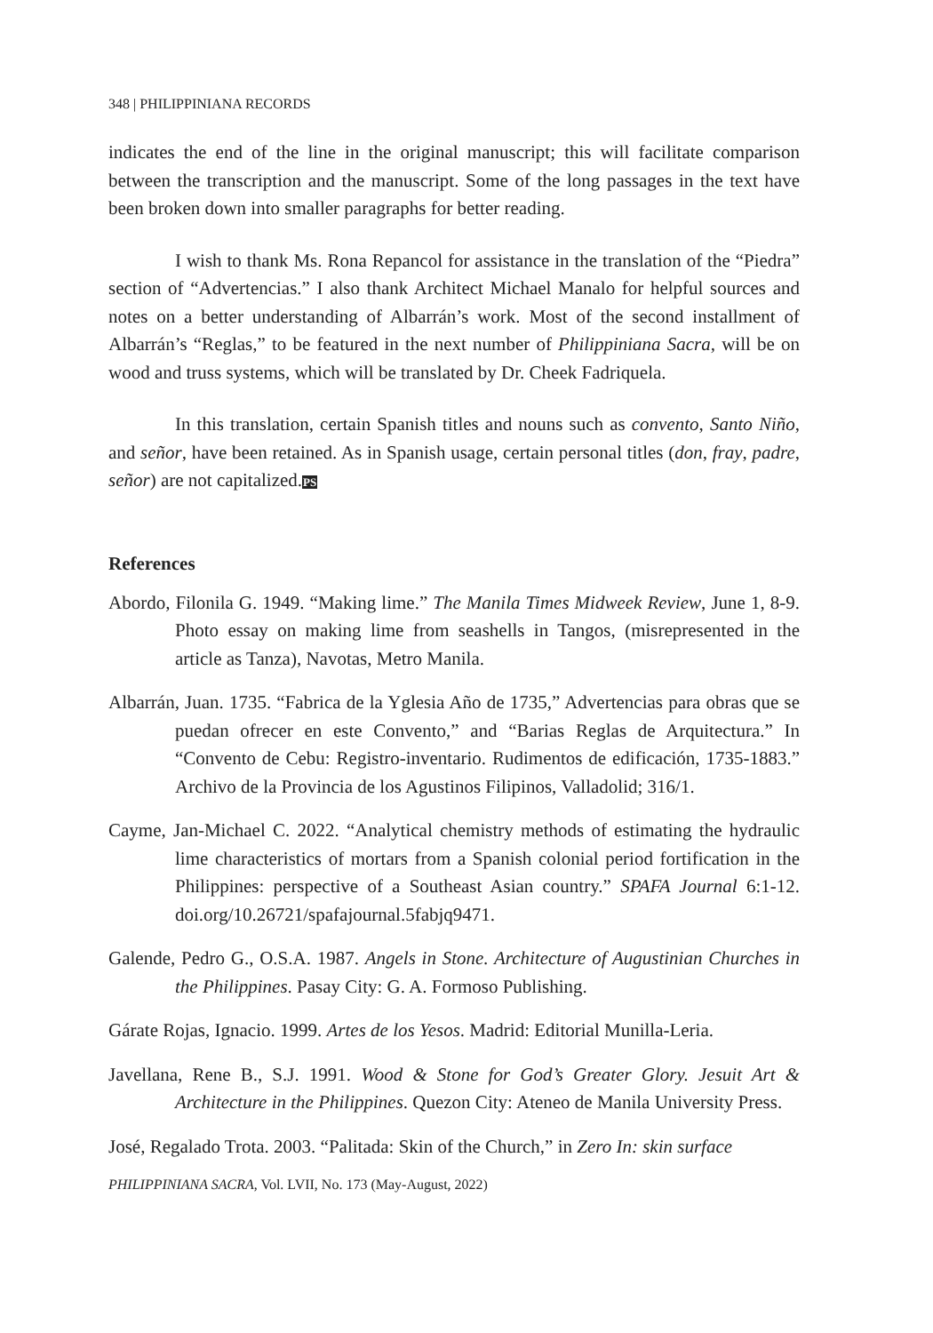348 | PHILIPPINIANA RECORDS
indicates the end of the line in the original manuscript; this will facilitate comparison between the transcription and the manuscript. Some of the long passages in the text have been broken down into smaller paragraphs for better reading.
I wish to thank Ms. Rona Repancol for assistance in the translation of the “Piedra” section of “Advertencias.” I also thank Architect Michael Manalo for helpful sources and notes on a better understanding of Albarrán’s work. Most of the second installment of Albarrán’s “Reglas,” to be featured in the next number of Philippiniana Sacra, will be on wood and truss systems, which will be translated by Dr. Cheek Fadriquela.
In this translation, certain Spanish titles and nouns such as convento, Santo Niño, and señor, have been retained. As in Spanish usage, certain personal titles (don, fray, padre, señor) are not capitalized.PS
References
Abordo, Filonila G. 1949. “Making lime.” The Manila Times Midweek Review, June 1, 8-9. Photo essay on making lime from seashells in Tangos, (misrepresented in the article as Tanza), Navotas, Metro Manila.
Albarrán, Juan. 1735. “Fabrica de la Yglesia Año de 1735,” Advertencias para obras que se puedan ofrecer en este Convento,” and “Barias Reglas de Arquitectura.” In “Convento de Cebu: Registro-inventario. Rudimentos de edificación, 1735-1883.” Archivo de la Provincia de los Agustinos Filipinos, Valladolid; 316/1.
Cayme, Jan-Michael C. 2022. “Analytical chemistry methods of estimating the hydraulic lime characteristics of mortars from a Spanish colonial period fortification in the Philippines: perspective of a Southeast Asian country.” SPAFA Journal 6:1-12. doi.org/10.26721/spafajournal.5fabjq9471.
Galende, Pedro G., O.S.A. 1987. Angels in Stone. Architecture of Augustinian Churches in the Philippines. Pasay City: G. A. Formoso Publishing.
Gárate Rojas, Ignacio. 1999. Artes de los Yesos. Madrid: Editorial Munilla-Leria.
Javellana, Rene B., S.J. 1991. Wood & Stone for God’s Greater Glory. Jesuit Art & Architecture in the Philippines. Quezon City: Ateneo de Manila University Press.
José, Regalado Trota. 2003. “Palitada: Skin of the Church,” in Zero In: skin surface
PHILIPPINIANA SACRA, Vol. LVII, No. 173 (May-August, 2022)